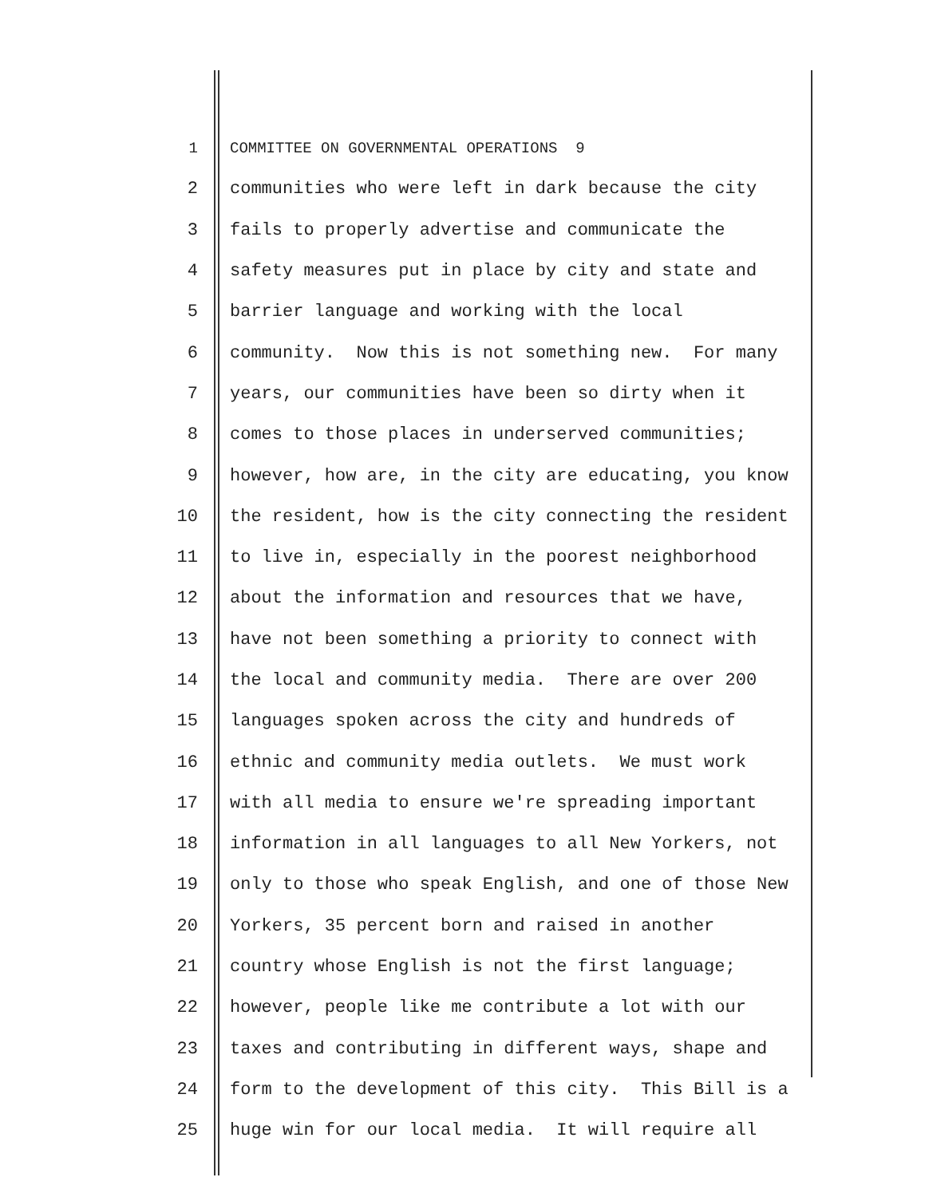1 COMMITTEE ON GOVERNMENTAL OPERATIONS 9
2 communities who were left in dark because the city
3 fails to properly advertise and communicate the
4 safety measures put in place by city and state and
5 barrier language and working with the local
6 community. Now this is not something new. For many
7 years, our communities have been so dirty when it
8 comes to those places in underserved communities;
9 however, how are, in the city are educating, you know
10 the resident, how is the city connecting the resident
11 to live in, especially in the poorest neighborhood
12 about the information and resources that we have,
13 have not been something a priority to connect with
14 the local and community media. There are over 200
15 languages spoken across the city and hundreds of
16 ethnic and community media outlets. We must work
17 with all media to ensure we're spreading important
18 information in all languages to all New Yorkers, not
19 only to those who speak English, and one of those New
20 Yorkers, 35 percent born and raised in another
21 country whose English is not the first language;
22 however, people like me contribute a lot with our
23 taxes and contributing in different ways, shape and
24 form to the development of this city. This Bill is a
25 huge win for our local media. It will require all